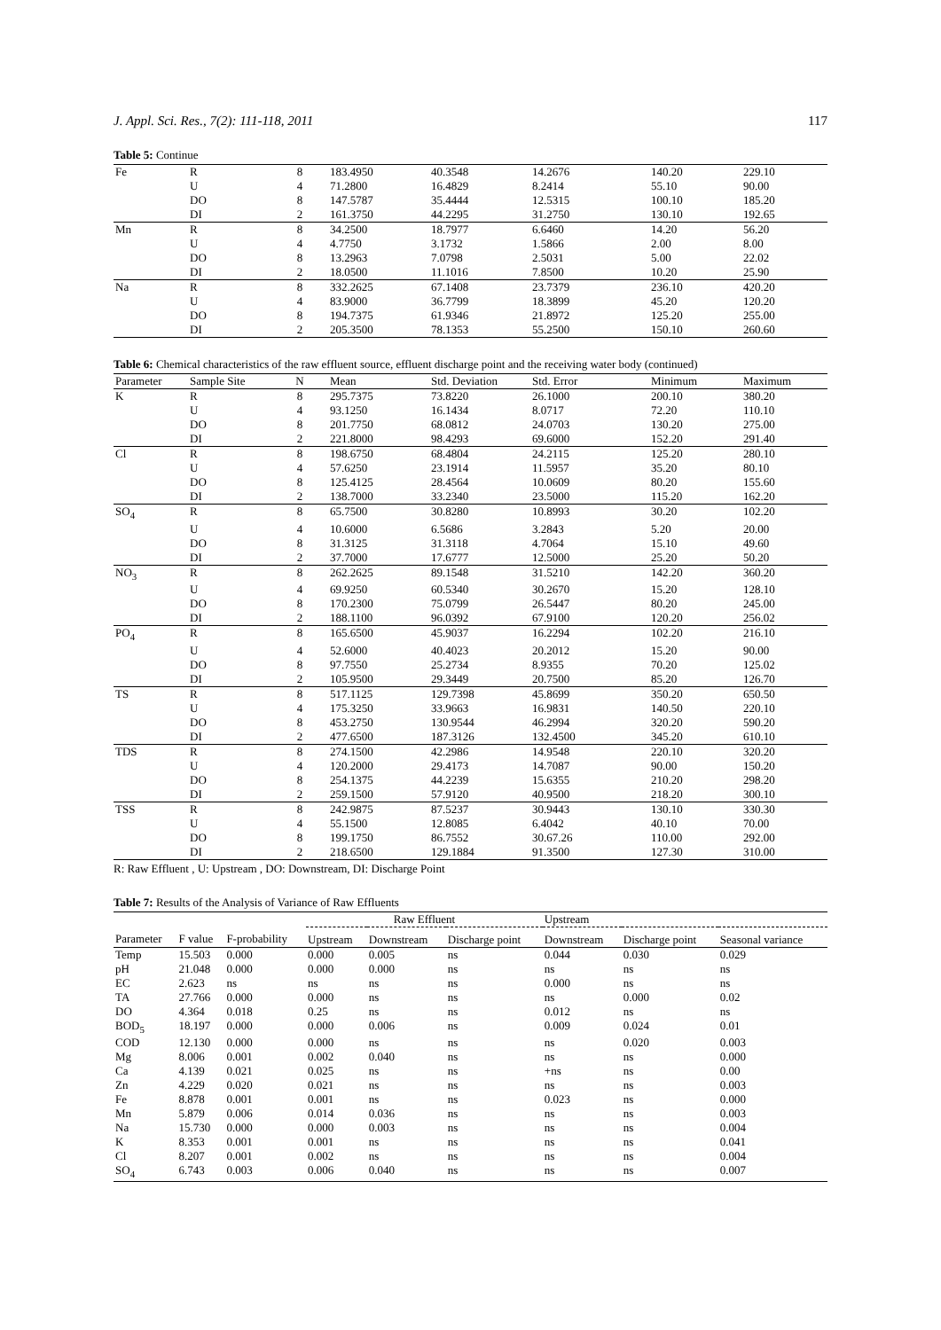J. Appl. Sci. Res., 7(2): 111-118, 2011 117
Table 5: Continue
| Fe | R | 8 | 183.4950 | 40.3548 | 14.2676 | 140.20 | 229.10 |
| | U | 4 | 71.2800 | 16.4829 | 8.2414 | 55.10 | 90.00 |
| | DO | 8 | 147.5787 | 35.4444 | 12.5315 | 100.10 | 185.20 |
| | DI | 2 | 161.3750 | 44.2295 | 31.2750 | 130.10 | 192.65 |
| Mn | R | 8 | 34.2500 | 18.7977 | 6.6460 | 14.20 | 56.20 |
| | U | 4 | 4.7750 | 3.1732 | 1.5866 | 2.00 | 8.00 |
| | DO | 8 | 13.2963 | 7.0798 | 2.5031 | 5.00 | 22.02 |
| | DI | 2 | 18.0500 | 11.1016 | 7.8500 | 10.20 | 25.90 |
| Na | R | 8 | 332.2625 | 67.1408 | 23.7379 | 236.10 | 420.20 |
| | U | 4 | 83.9000 | 36.7799 | 18.3899 | 45.20 | 120.20 |
| | DO | 8 | 194.7375 | 61.9346 | 21.8972 | 125.20 | 255.00 |
| | DI | 2 | 205.3500 | 78.1353 | 55.2500 | 150.10 | 260.60 |
Table 6: Chemical characteristics of the raw effluent source, effluent discharge point and the receiving water body (continued)
| Parameter | Sample Site | N | Mean | Std. Deviation | Std. Error | Minimum | Maximum |
| --- | --- | --- | --- | --- | --- | --- | --- |
| K | R | 8 | 295.7375 | 73.8220 | 26.1000 | 200.10 | 380.20 |
| | U | 4 | 93.1250 | 16.1434 | 8.0717 | 72.20 | 110.10 |
| | DO | 8 | 201.7750 | 68.0812 | 24.0703 | 130.20 | 275.00 |
| | DI | 2 | 221.8000 | 98.4293 | 69.6000 | 152.20 | 291.40 |
| Cl | R | 8 | 198.6750 | 68.4804 | 24.2115 | 125.20 | 280.10 |
| | U | 4 | 57.6250 | 23.1914 | 11.5957 | 35.20 | 80.10 |
| | DO | 8 | 125.4125 | 28.4564 | 10.0609 | 80.20 | 155.60 |
| | DI | 2 | 138.7000 | 33.2340 | 23.5000 | 115.20 | 162.20 |
| SO<sub>4</sub> | R | 8 | 65.7500 | 30.8280 | 10.8993 | 30.20 | 102.20 |
| | U | 4 | 10.6000 | 6.5686 | 3.2843 | 5.20 | 20.00 |
| | DO | 8 | 31.3125 | 31.3118 | 4.7064 | 15.10 | 49.60 |
| | DI | 2 | 37.7000 | 17.6777 | 12.5000 | 25.20 | 50.20 |
| NO<sub>3</sub> | R | 8 | 262.2625 | 89.1548 | 31.5210 | 142.20 | 360.20 |
| | U | 4 | 69.9250 | 60.5340 | 30.2670 | 15.20 | 128.10 |
| | DO | 8 | 170.2300 | 75.0799 | 26.5447 | 80.20 | 245.00 |
| | DI | 2 | 188.1100 | 96.0392 | 67.9100 | 120.20 | 256.02 |
| PO<sub>4</sub> | R | 8 | 165.6500 | 45.9037 | 16.2294 | 102.20 | 216.10 |
| | U | 4 | 52.6000 | 40.4023 | 20.2012 | 15.20 | 90.00 |
| | DO | 8 | 97.7550 | 25.2734 | 8.9355 | 70.20 | 125.02 |
| | DI | 2 | 105.9500 | 29.3449 | 20.7500 | 85.20 | 126.70 |
| TS | R | 8 | 517.1125 | 129.7398 | 45.8699 | 350.20 | 650.50 |
| | U | 4 | 175.3250 | 33.9663 | 16.9831 | 140.50 | 220.10 |
| | DO | 8 | 453.2750 | 130.9544 | 46.2994 | 320.20 | 590.20 |
| | DI | 2 | 477.6500 | 187.3126 | 132.4500 | 345.20 | 610.10 |
| TDS | R | 8 | 274.1500 | 42.2986 | 14.9548 | 220.10 | 320.20 |
| | U | 4 | 120.2000 | 29.4173 | 14.7087 | 90.00 | 150.20 |
| | DO | 8 | 254.1375 | 44.2239 | 15.6355 | 210.20 | 298.20 |
| | DI | 2 | 259.1500 | 57.9120 | 40.9500 | 218.20 | 300.10 |
| TSS | R | 8 | 242.9875 | 87.5237 | 30.9443 | 130.10 | 330.30 |
| | U | 4 | 55.1500 | 12.8085 | 6.4042 | 40.10 | 70.00 |
| | DO | 8 | 199.1750 | 86.7552 | 30.67.26 | 110.00 | 292.00 |
| | DI | 2 | 218.6500 | 129.1884 | 91.3500 | 127.30 | 310.00 |
R: Raw Effluent , U: Upstream , DO: Downstream, DI: Discharge Point
Table 7: Results of the Analysis of Variance of Raw Effluents
| | | | Raw Effluent | | | Upstream | | |
| --- | --- | --- | --- | --- | --- | --- | --- | --- |
| Parameter | F value | F-probability | Upstream | Downstream | Discharge point | Downstream | Discharge point | Seasonal variance |
| Temp | 15.503 | 0.000 | 0.000 | 0.005 | ns | 0.044 | 0.030 | 0.029 |
| pH | 21.048 | 0.000 | 0.000 | 0.000 | ns | ns | ns | ns |
| EC | 2.623 | ns | ns | ns | ns | 0.000 | ns | ns |
| TA | 27.766 | 0.000 | 0.000 | ns | ns | ns | 0.000 | 0.02 |
| DO | 4.364 | 0.018 | 0.25 | ns | ns | 0.012 | ns | ns |
| BOD<sub>5</sub> | 18.197 | 0.000 | 0.000 | 0.006 | ns | 0.009 | 0.024 | 0.01 |
| COD | 12.130 | 0.000 | 0.000 | ns | ns | ns | 0.020 | 0.003 |
| Mg | 8.006 | 0.001 | 0.002 | 0.040 | ns | ns | ns | 0.000 |
| Ca | 4.139 | 0.021 | 0.025 | ns | ns | +ns | ns | 0.00 |
| Zn | 4.229 | 0.020 | 0.021 | ns | ns | ns | ns | 0.003 |
| Fe | 8.878 | 0.001 | 0.001 | ns | ns | 0.023 | ns | 0.000 |
| Mn | 5.879 | 0.006 | 0.014 | 0.036 | ns | ns | ns | 0.003 |
| Na | 15.730 | 0.000 | 0.000 | 0.003 | ns | ns | ns | 0.004 |
| K | 8.353 | 0.001 | 0.001 | ns | ns | ns | ns | 0.041 |
| Cl | 8.207 | 0.001 | 0.002 | ns | ns | ns | ns | 0.004 |
| SO<sub>4</sub> | 6.743 | 0.003 | 0.006 | 0.040 | ns | ns | ns | 0.007 |